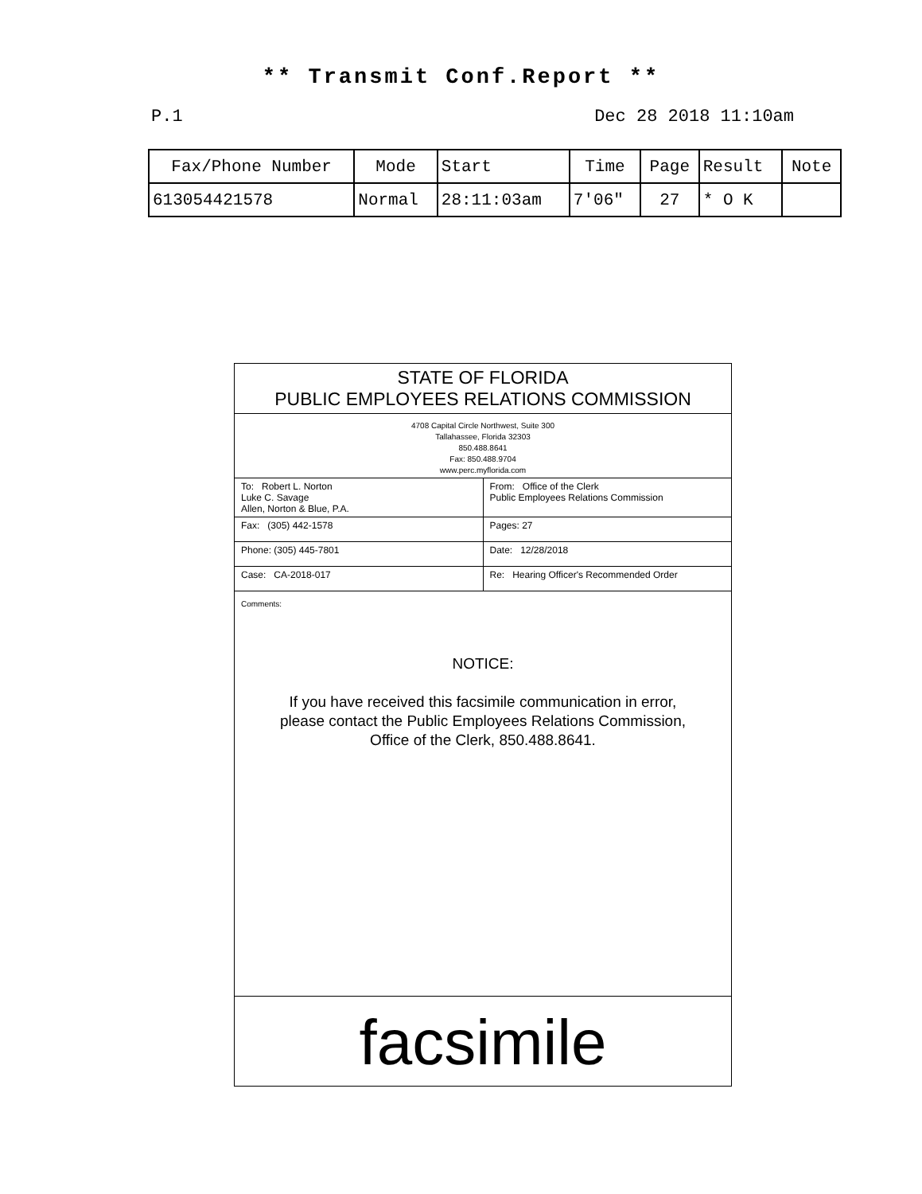** Transmit Conf.Report **
P.1 Dec 28 2018 11:10am
| Fax/Phone Number | Mode | Start | Time | Page | Result | Note |
| --- | --- | --- | --- | --- | --- | --- |
| 613054421578 | Normal | 28:11:03am | 7'06" | 27 | * O K | |
STATE OF FLORIDA
PUBLIC EMPLOYEES RELATIONS COMMISSION
4708 Capital Circle Northwest, Suite 300
Tallahassee, Florida 32303
850.488.8641
Fax: 850.488.9704
www.perc.myflorida.com
| To: Robert L. Norton Luke C. Savage Allen, Norton & Blue, P.A. | From: Office of the Clerk Public Employees Relations Commission |
| Fax: (305) 442-1578 | Pages: 27 |
| Phone: (305) 445-7801 | Date: 12/28/2018 |
| Case: CA-2018-017 | Re: Hearing Officer's Recommended Order |
Comments:
NOTICE:
If you have received this facsimile communication in error,
please contact the Public Employees Relations Commission,
Office of the Clerk, 850.488.8641.
facsimile